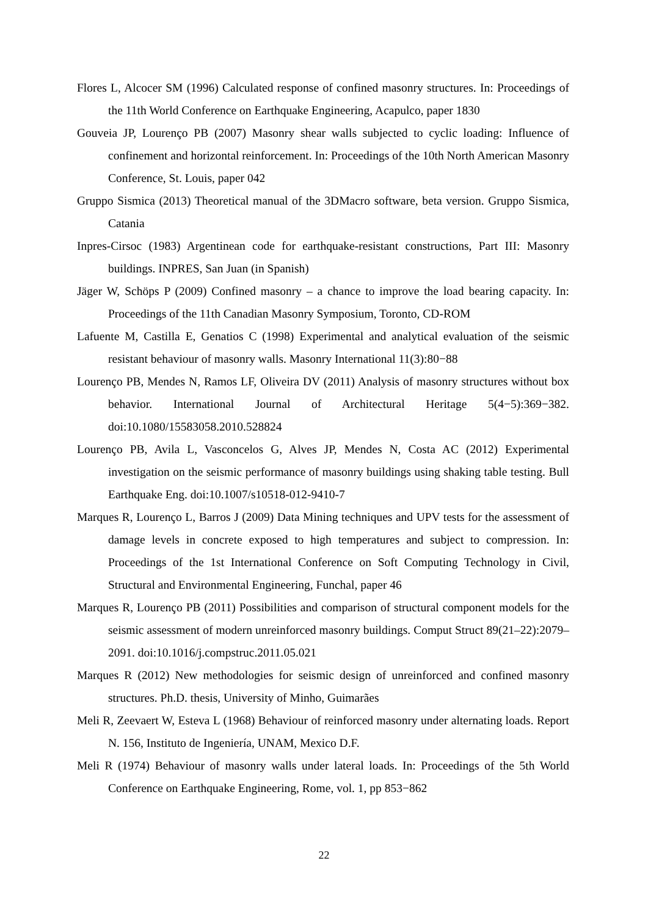Flores L, Alcocer SM (1996) Calculated response of confined masonry structures. In: Proceedings of the 11th World Conference on Earthquake Engineering, Acapulco, paper 1830
Gouveia JP, Lourenço PB (2007) Masonry shear walls subjected to cyclic loading: Influence of confinement and horizontal reinforcement. In: Proceedings of the 10th North American Masonry Conference, St. Louis, paper 042
Gruppo Sismica (2013) Theoretical manual of the 3DMacro software, beta version. Gruppo Sismica, Catania
Inpres-Cirsoc (1983) Argentinean code for earthquake-resistant constructions, Part III: Masonry buildings. INPRES, San Juan (in Spanish)
Jäger W, Schöps P (2009) Confined masonry – a chance to improve the load bearing capacity. In: Proceedings of the 11th Canadian Masonry Symposium, Toronto, CD-ROM
Lafuente M, Castilla E, Genatios C (1998) Experimental and analytical evaluation of the seismic resistant behaviour of masonry walls. Masonry International 11(3):80−88
Lourenço PB, Mendes N, Ramos LF, Oliveira DV (2011) Analysis of masonry structures without box behavior. International Journal of Architectural Heritage 5(4−5):369−382. doi:10.1080/15583058.2010.528824
Lourenço PB, Avila L, Vasconcelos G, Alves JP, Mendes N, Costa AC (2012) Experimental investigation on the seismic performance of masonry buildings using shaking table testing. Bull Earthquake Eng. doi:10.1007/s10518-012-9410-7
Marques R, Lourenço L, Barros J (2009) Data Mining techniques and UPV tests for the assessment of damage levels in concrete exposed to high temperatures and subject to compression. In: Proceedings of the 1st International Conference on Soft Computing Technology in Civil, Structural and Environmental Engineering, Funchal, paper 46
Marques R, Lourenço PB (2011) Possibilities and comparison of structural component models for the seismic assessment of modern unreinforced masonry buildings. Comput Struct 89(21–22):2079–2091. doi:10.1016/j.compstruc.2011.05.021
Marques R (2012) New methodologies for seismic design of unreinforced and confined masonry structures. Ph.D. thesis, University of Minho, Guimarães
Meli R, Zeevaert W, Esteva L (1968) Behaviour of reinforced masonry under alternating loads. Report N. 156, Instituto de Ingeniería, UNAM, Mexico D.F.
Meli R (1974) Behaviour of masonry walls under lateral loads. In: Proceedings of the 5th World Conference on Earthquake Engineering, Rome, vol. 1, pp 853−862
22